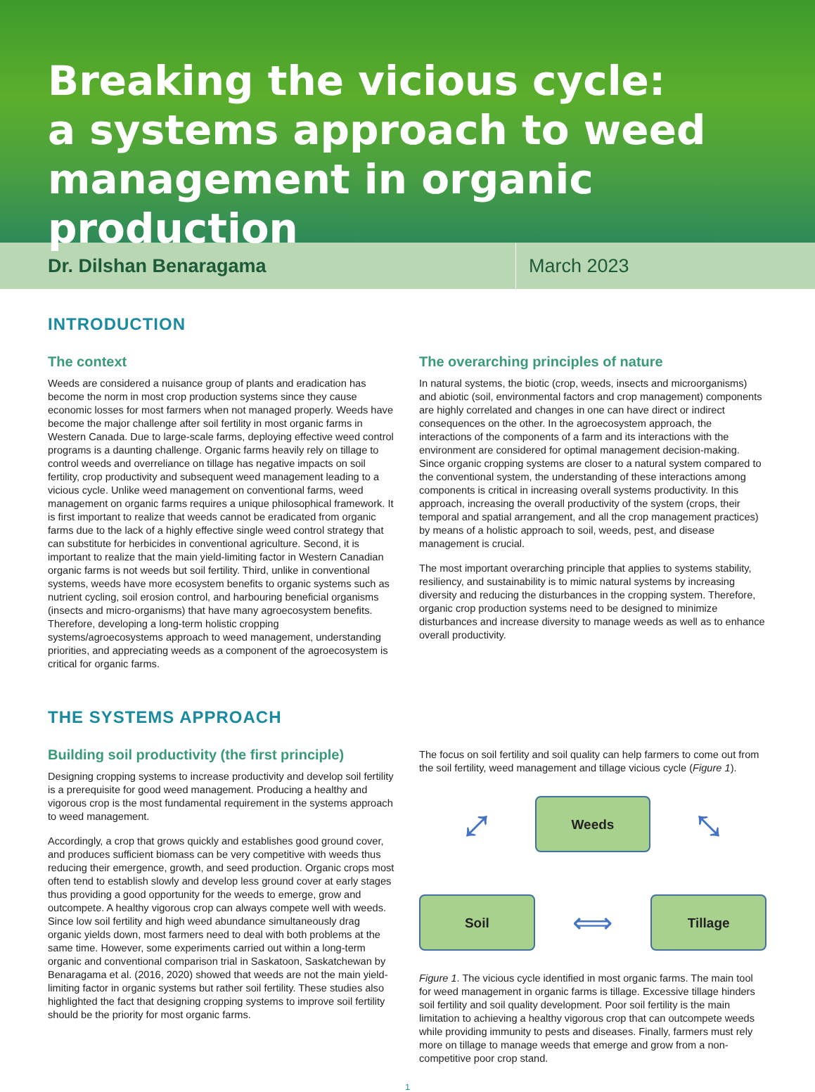Breaking the vicious cycle:
a systems approach to weed
management in organic production
Dr. Dilshan Benaragama
March 2023
INTRODUCTION
The context
Weeds are considered a nuisance group of plants and eradication has become the norm in most crop production systems since they cause economic losses for most farmers when not managed properly. Weeds have become the major challenge after soil fertility in most organic farms in Western Canada. Due to large-scale farms, deploying effective weed control programs is a daunting challenge. Organic farms heavily rely on tillage to control weeds and overreliance on tillage has negative impacts on soil fertility, crop productivity and subsequent weed management leading to a vicious cycle. Unlike weed management on conventional farms, weed management on organic farms requires a unique philosophical framework. It is first important to realize that weeds cannot be eradicated from organic farms due to the lack of a highly effective single weed control strategy that can substitute for herbicides in conventional agriculture. Second, it is important to realize that the main yield-limiting factor in Western Canadian organic farms is not weeds but soil fertility. Third, unlike in conventional systems, weeds have more ecosystem benefits to organic systems such as nutrient cycling, soil erosion control, and harbouring beneficial organisms (insects and micro-organisms) that have many agroecosystem benefits. Therefore, developing a long-term holistic cropping systems/agroecosystems approach to weed management, understanding priorities, and appreciating weeds as a component of the agroecosystem is critical for organic farms.
The overarching principles of nature
In natural systems, the biotic (crop, weeds, insects and microorganisms) and abiotic (soil, environmental factors and crop management) components are highly correlated and changes in one can have direct or indirect consequences on the other. In the agroecosystem approach, the interactions of the components of a farm and its interactions with the environment are considered for optimal management decision-making. Since organic cropping systems are closer to a natural system compared to the conventional system, the understanding of these interactions among components is critical in increasing overall systems productivity. In this approach, increasing the overall productivity of the system (crops, their temporal and spatial arrangement, and all the crop management practices) by means of a holistic approach to soil, weeds, pest, and disease management is crucial.
The most important overarching principle that applies to systems stability, resiliency, and sustainability is to mimic natural systems by increasing diversity and reducing the disturbances in the cropping system. Therefore, organic crop production systems need to be designed to minimize disturbances and increase diversity to manage weeds as well as to enhance overall productivity.
THE SYSTEMS APPROACH
Building soil productivity (the first principle)
Designing cropping systems to increase productivity and develop soil fertility is a prerequisite for good weed management. Producing a healthy and vigorous crop is the most fundamental requirement in the systems approach to weed management.
Accordingly, a crop that grows quickly and establishes good ground cover, and produces sufficient biomass can be very competitive with weeds thus reducing their emergence, growth, and seed production. Organic crops most often tend to establish slowly and develop less ground cover at early stages thus providing a good opportunity for the weeds to emerge, grow and outcompete. A healthy vigorous crop can always compete well with weeds. Since low soil fertility and high weed abundance simultaneously drag organic yields down, most farmers need to deal with both problems at the same time. However, some experiments carried out within a long-term organic and conventional comparison trial in Saskatoon, Saskatchewan by Benaragama et al. (2016, 2020) showed that weeds are not the main yield-limiting factor in organic systems but rather soil fertility. These studies also highlighted the fact that designing cropping systems to improve soil fertility should be the priority for most organic farms.
The focus on soil fertility and soil quality can help farmers to come out from the soil fertility, weed management and tillage vicious cycle (Figure 1).
⤢
Weeds
⤡
Soil
⟺
Tillage
Figure 1. The vicious cycle identified in most organic farms. The main tool for weed management in organic farms is tillage. Excessive tillage hinders soil fertility and soil quality development. Poor soil fertility is the main limitation to achieving a healthy vigorous crop that can outcompete weeds while providing immunity to pests and diseases. Finally, farmers must rely more on tillage to manage weeds that emerge and grow from a non-competitive poor crop stand.
1